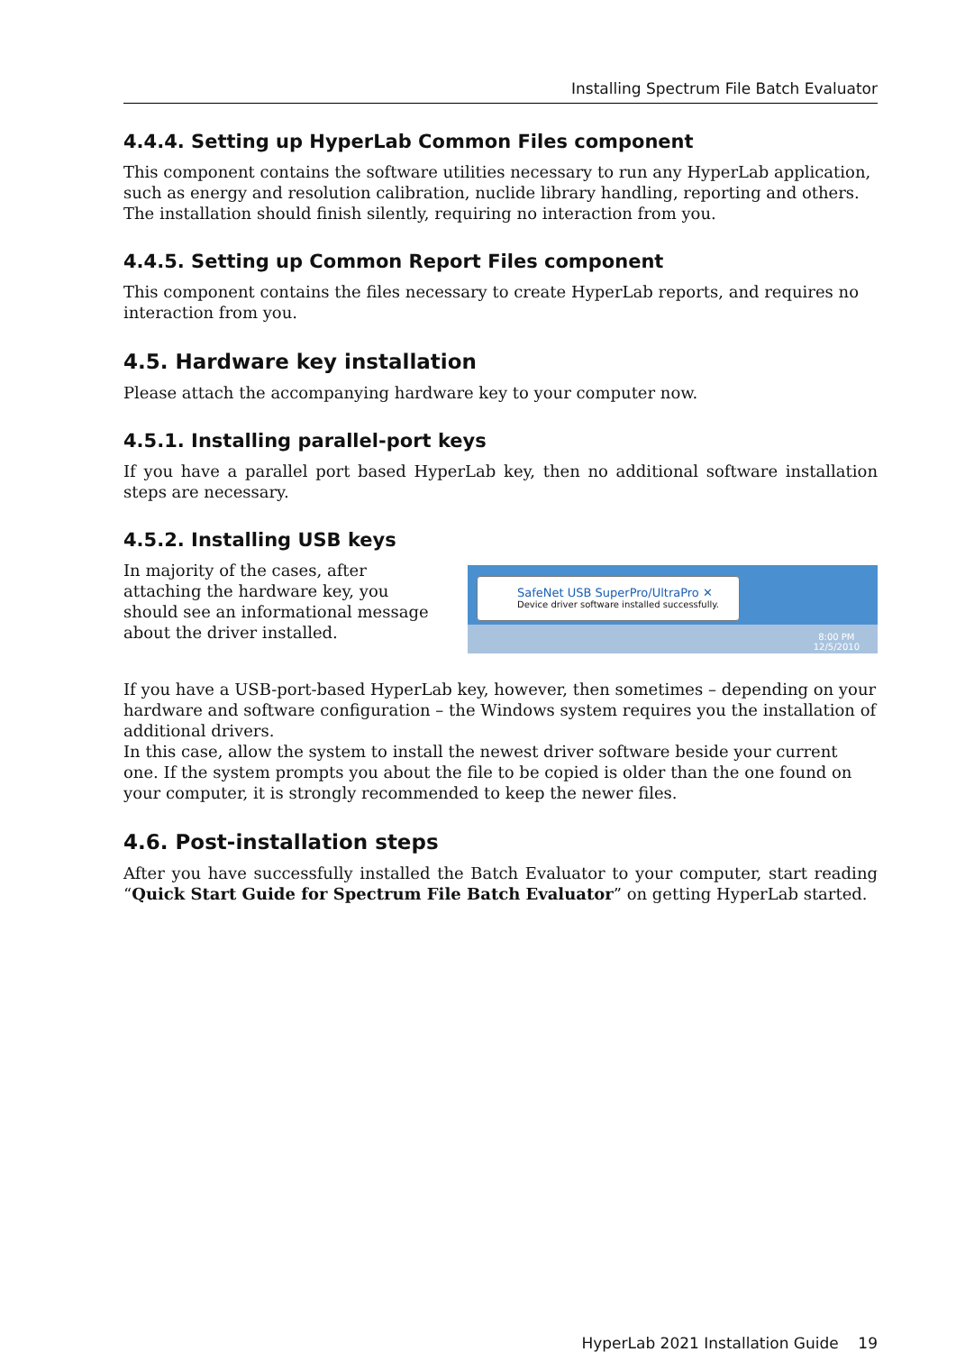Installing Spectrum File Batch Evaluator
4.4.4. Setting up HyperLab Common Files component
This component contains the software utilities necessary to run any HyperLab application, such as energy and resolution calibration, nuclide library handling, reporting and others. The installation should finish silently, requiring no interaction from you.
4.4.5. Setting up Common Report Files component
This component contains the files necessary to create HyperLab reports, and requires no interaction from you.
4.5. Hardware key installation
Please attach the accompanying hardware key to your computer now.
4.5.1. Installing parallel-port keys
If you have a parallel port based HyperLab key, then no additional software installation steps are necessary.
4.5.2. Installing USB keys
In majority of the cases, after attaching the hardware key, you should see an informational message about the driver installed.
SafeNet USB SuperPro/UltraPro ✕
Device driver software installed successfully.
8:00 PM
12/5/2010
If you have a USB-port-based HyperLab key, however, then sometimes – depending on your hardware and software configuration – the Windows system requires you the installation of additional drivers.
In this case, allow the system to install the newest driver software beside your current one. If the system prompts you about the file to be copied is older than the one found on your computer, it is strongly recommended to keep the newer files.
4.6. Post-installation steps
After you have successfully installed the Batch Evaluator to your computer, start reading “Quick Start Guide for Spectrum File Batch Evaluator” on getting HyperLab started.
HyperLab 2021 Installation Guide 19